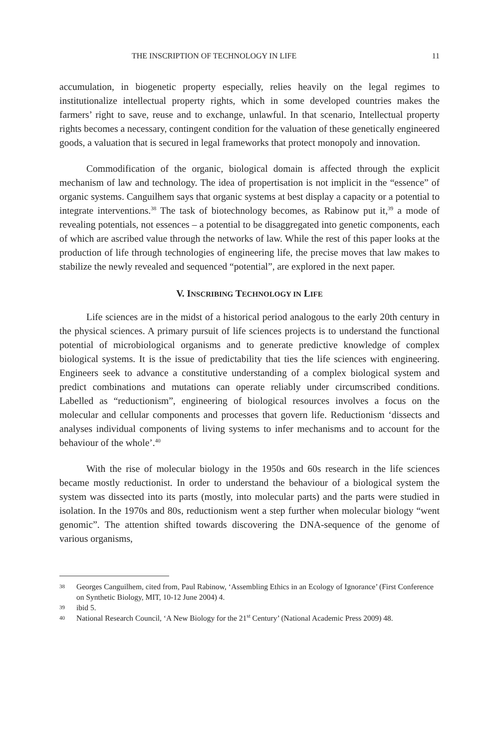THE INSCRIPTION OF TECHNOLOGY IN LIFE 11
accumulation, in biogenetic property especially, relies heavily on the legal regimes to institutionalize intellectual property rights, which in some developed countries makes the farmers’ right to save, reuse and to exchange, unlawful. In that scenario, Intellectual property rights becomes a necessary, contingent condition for the valuation of these genetically engineered goods, a valuation that is secured in legal frameworks that protect monopoly and innovation.
Commodification of the organic, biological domain is affected through the explicit mechanism of law and technology. The idea of propertisation is not implicit in the “essence” of organic systems. Canguilhem says that organic systems at best display a capacity or a potential to integrate interventions.<sup>38</sup> The task of biotechnology becomes, as Rabinow put it,<sup>39</sup> a mode of revealing potentials, not essences – a potential to be disaggregated into genetic components, each of which are ascribed value through the networks of law. While the rest of this paper looks at the production of life through technologies of engineering life, the precise moves that law makes to stabilize the newly revealed and sequenced “potential”, are explored in the next paper.
V. INSCRIBING TECHNOLOGY IN LIFE
Life sciences are in the midst of a historical period analogous to the early 20th century in the physical sciences. A primary pursuit of life sciences projects is to understand the functional potential of microbiological organisms and to generate predictive knowledge of complex biological systems. It is the issue of predictability that ties the life sciences with engineering. Engineers seek to advance a constitutive understanding of a complex biological system and predict combinations and mutations can operate reliably under circumscribed conditions. Labelled as “reductionism”, engineering of biological resources involves a focus on the molecular and cellular components and processes that govern life. Reductionism ‘dissects and analyses individual components of living systems to infer mechanisms and to account for the behaviour of the whole’.<sup>40</sup>
With the rise of molecular biology in the 1950s and 60s research in the life sciences became mostly reductionist. In order to understand the behaviour of a biological system the system was dissected into its parts (mostly, into molecular parts) and the parts were studied in isolation. In the 1970s and 80s, reductionism went a step further when molecular biology “went genomic”. The attention shifted towards discovering the DNA-sequence of the genome of various organisms,
38 Georges Canguilhem, cited from, Paul Rabinow, ‘Assembling Ethics in an Ecology of Ignorance’ (First Conference on Synthetic Biology, MIT, 10-12 June 2004) 4.
39 ibid 5.
40 National Research Council, ‘A New Biology for the 21<sup>st</sup> Century’ (National Academic Press 2009) 48.